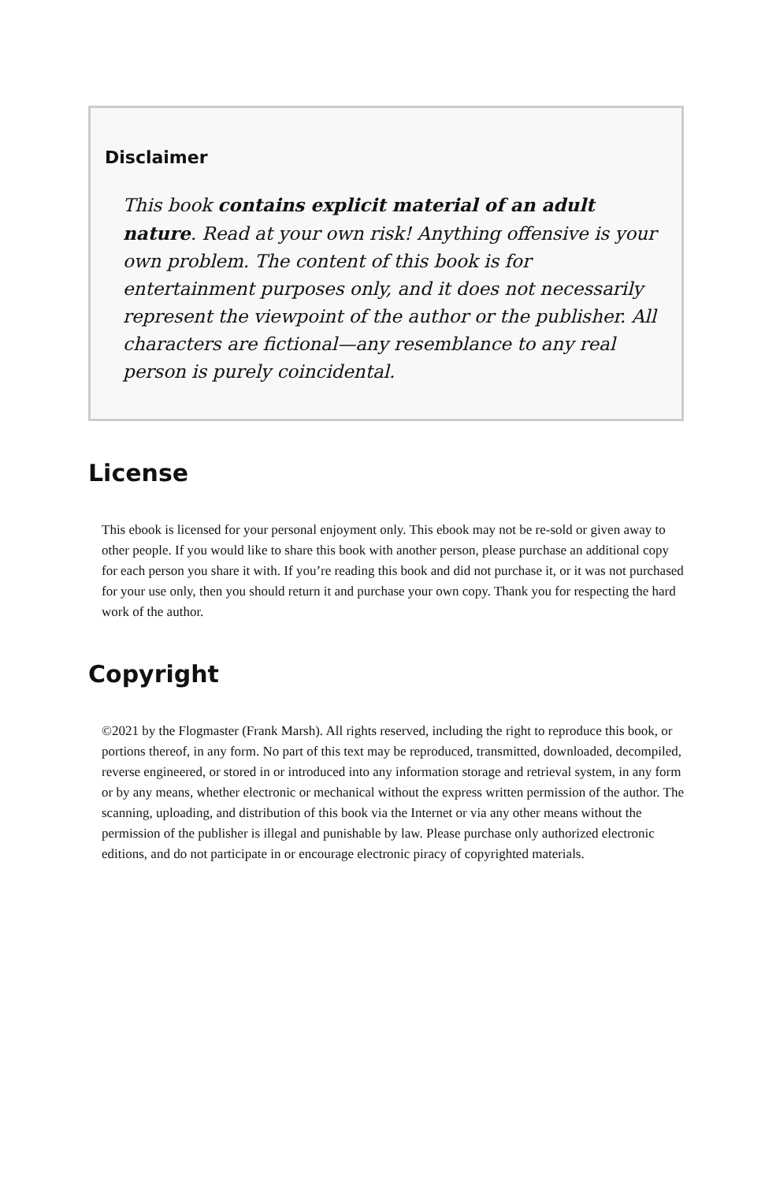Disclaimer
This book contains explicit material of an adult nature. Read at your own risk! Anything offensive is your own problem. The content of this book is for entertainment purposes only, and it does not necessarily represent the viewpoint of the author or the publisher. All characters are fictional—any resemblance to any real person is purely coincidental.
License
This ebook is licensed for your personal enjoyment only. This ebook may not be re-sold or given away to other people. If you would like to share this book with another person, please purchase an additional copy for each person you share it with. If you’re reading this book and did not purchase it, or it was not purchased for your use only, then you should return it and purchase your own copy. Thank you for respecting the hard work of the author.
Copyright
©2021 by the Flogmaster (Frank Marsh). All rights reserved, including the right to reproduce this book, or portions thereof, in any form. No part of this text may be reproduced, transmitted, downloaded, decompiled, reverse engineered, or stored in or introduced into any information storage and retrieval system, in any form or by any means, whether electronic or mechanical without the express written permission of the author. The scanning, uploading, and distribution of this book via the Internet or via any other means without the permission of the publisher is illegal and punishable by law. Please purchase only authorized electronic editions, and do not participate in or encourage electronic piracy of copyrighted materials.